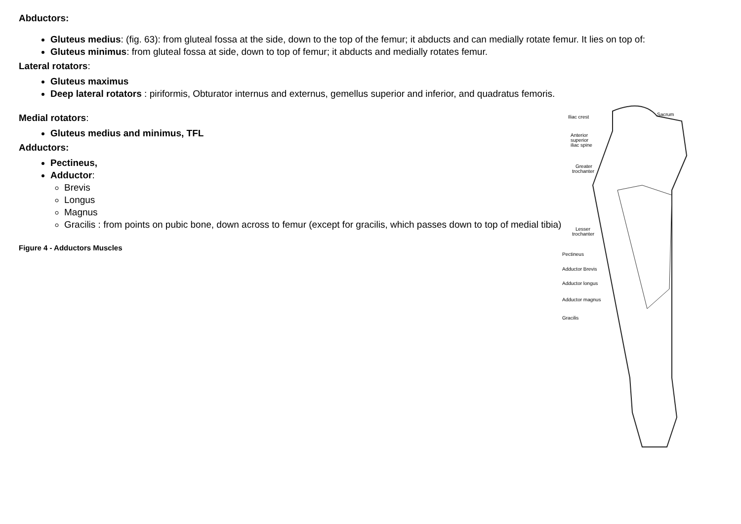Abductors:
Gluteus medius: (fig. 63): from gluteal fossa at the side, down to the top of the femur; it abducts and can medially rotate femur. It lies on top of:
Gluteus minimus: from gluteal fossa at side, down to top of femur; it abducts and medially rotates femur.
Lateral rotators:
Gluteus maximus
Deep lateral rotators : piriformis, Obturator internus and externus, gemellus superior and inferior, and quadratus femoris.
Medial rotators:
Gluteus medius and minimus, TFL
Adductors:
Pectineus,
Adductor:
Brevis
Longus
Magnus
Gracilis : from points on pubic bone, down across to femur (except for gracilis, which passes down to top of medial tibia)
Figure 4 - Adductors Muscles
Iliac crest
Sacrum
Anterior
superior
iliac spine
Greater
trochanter
Lesser
trochanter
Pectineus
Adductor Brevis
Adductor longus
Adductor magnus
Gracilis